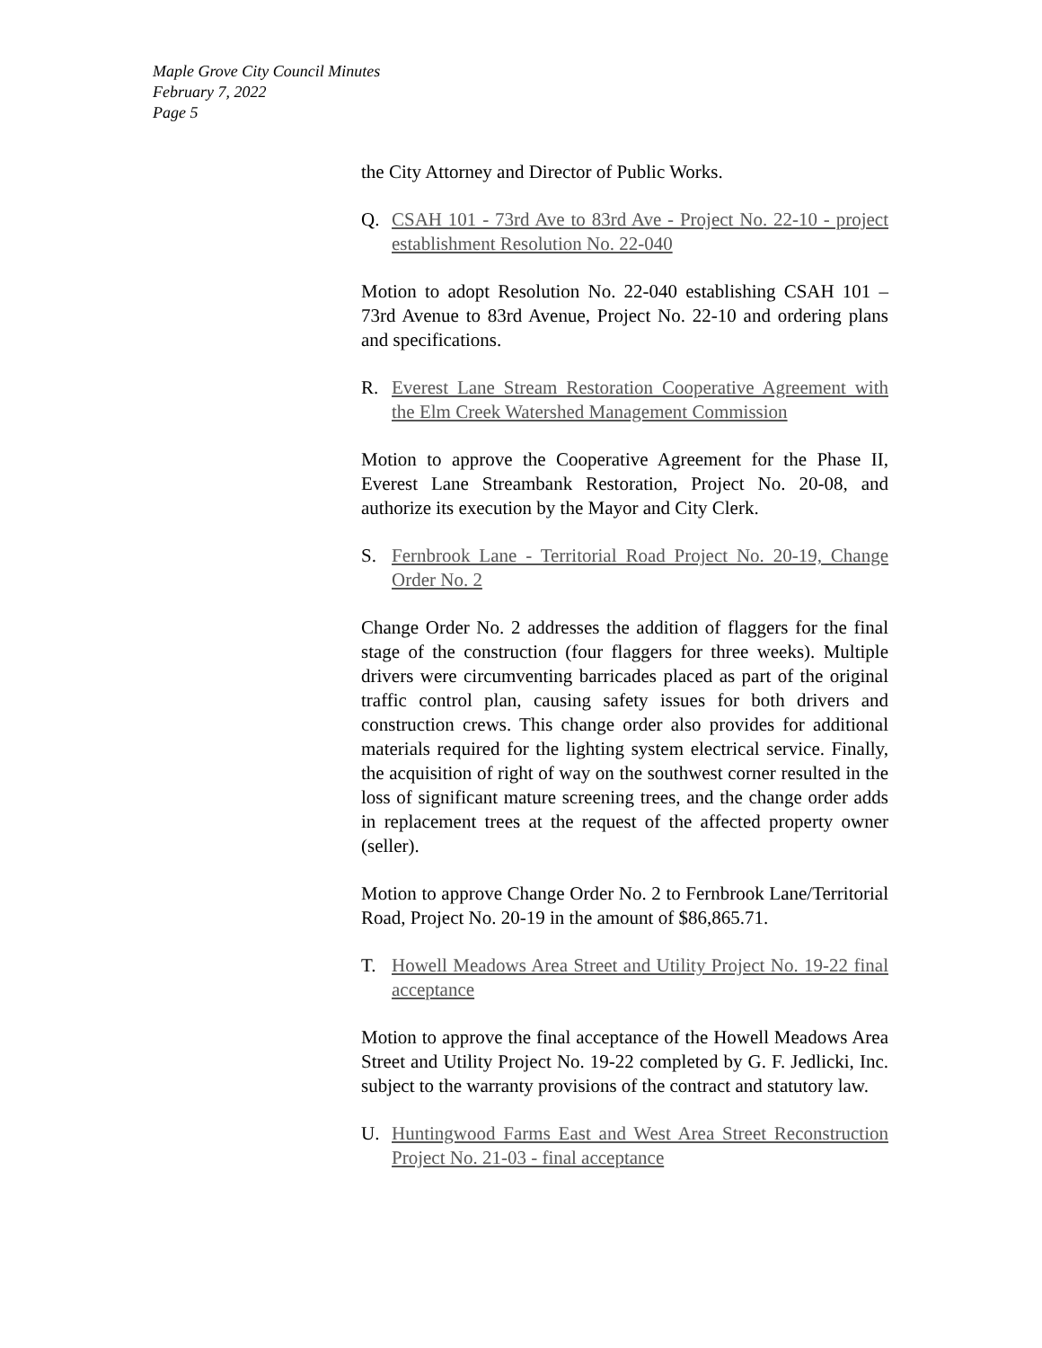Maple Grove City Council Minutes
February 7, 2022
Page 5
the City Attorney and Director of Public Works.
Q. CSAH 101 - 73rd Ave to 83rd Ave - Project No. 22-10 - project establishment Resolution No. 22-040
Motion to adopt Resolution No. 22-040 establishing CSAH 101 – 73rd Avenue to 83rd Avenue, Project No. 22-10 and ordering plans and specifications.
R. Everest Lane Stream Restoration Cooperative Agreement with the Elm Creek Watershed Management Commission
Motion to approve the Cooperative Agreement for the Phase II, Everest Lane Streambank Restoration, Project No. 20-08, and authorize its execution by the Mayor and City Clerk.
S. Fernbrook Lane - Territorial Road Project No. 20-19, Change Order No. 2
Change Order No. 2 addresses the addition of flaggers for the final stage of the construction (four flaggers for three weeks). Multiple drivers were circumventing barricades placed as part of the original traffic control plan, causing safety issues for both drivers and construction crews. This change order also provides for additional materials required for the lighting system electrical service. Finally, the acquisition of right of way on the southwest corner resulted in the loss of significant mature screening trees, and the change order adds in replacement trees at the request of the affected property owner (seller).
Motion to approve Change Order No. 2 to Fernbrook Lane/Territorial Road, Project No. 20-19 in the amount of $86,865.71.
T. Howell Meadows Area Street and Utility Project No. 19-22 final acceptance
Motion to approve the final acceptance of the Howell Meadows Area Street and Utility Project No. 19-22 completed by G. F. Jedlicki, Inc. subject to the warranty provisions of the contract and statutory law.
U. Huntingwood Farms East and West Area Street Reconstruction Project No. 21-03 - final acceptance